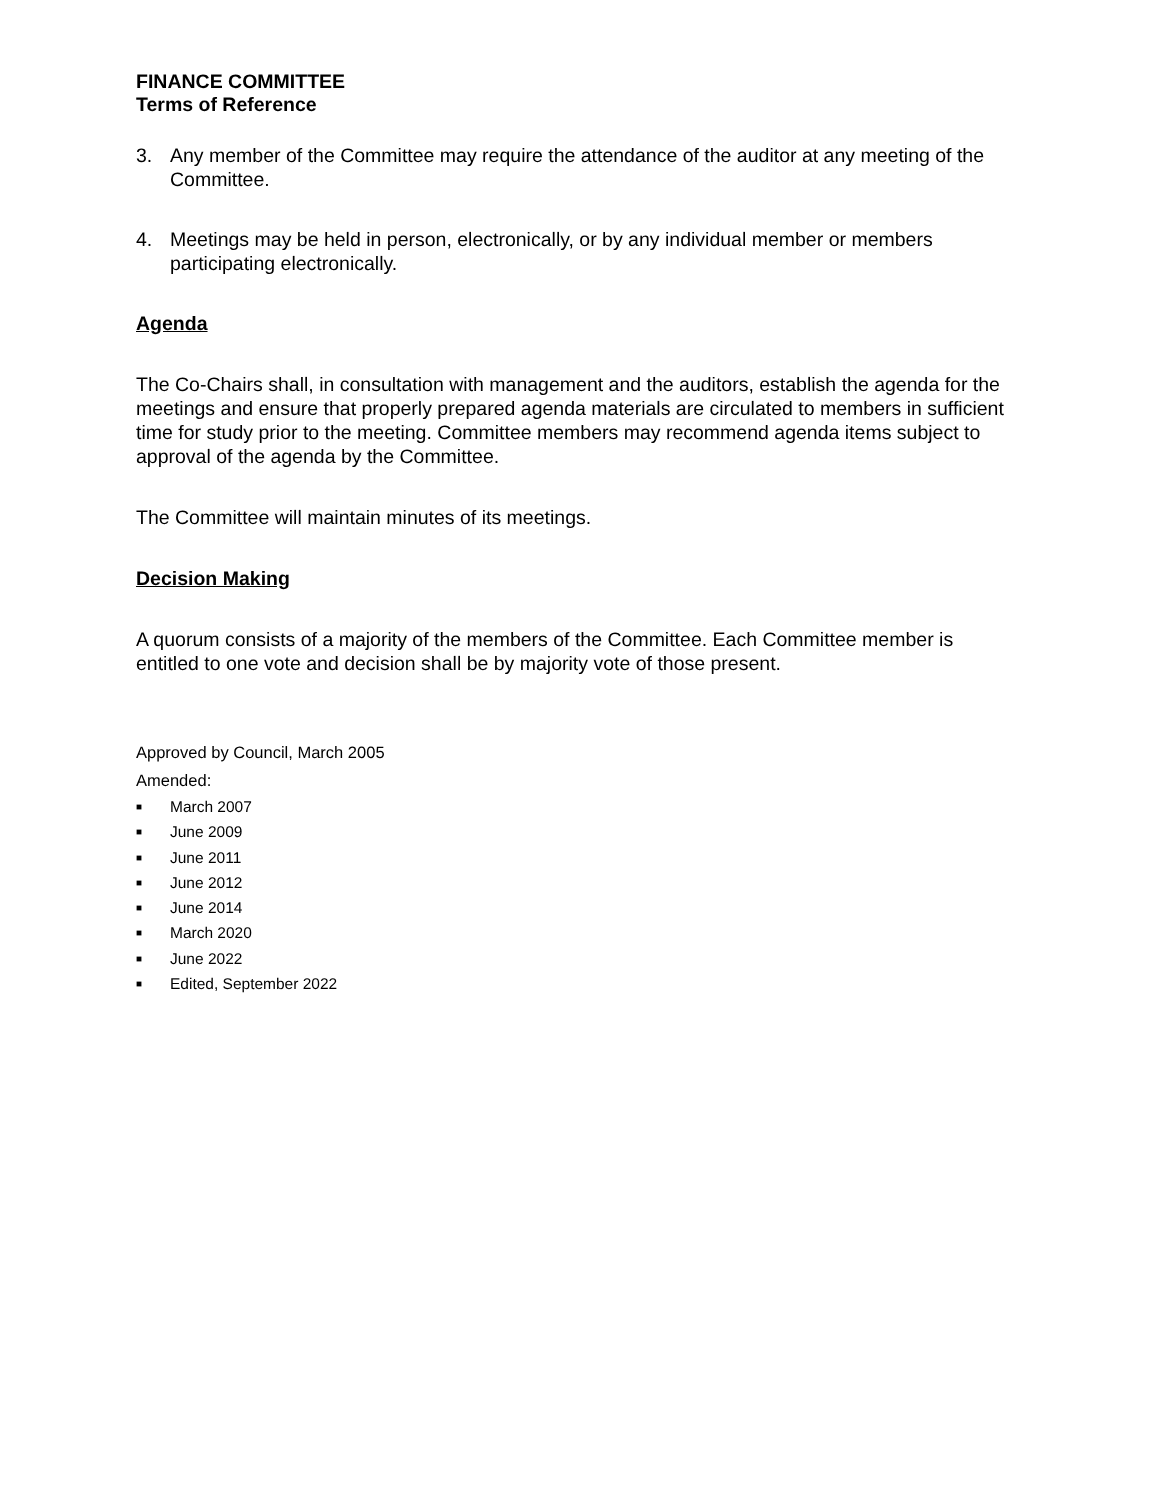FINANCE COMMITTEE
Terms of Reference
3. Any member of the Committee may require the attendance of the auditor at any meeting of the Committee.
4. Meetings may be held in person, electronically, or by any individual member or members participating electronically.
Agenda
The Co-Chairs shall, in consultation with management and the auditors, establish the agenda for the meetings and ensure that properly prepared agenda materials are circulated to members in sufficient time for study prior to the meeting. Committee members may recommend agenda items subject to approval of the agenda by the Committee.
The Committee will maintain minutes of its meetings.
Decision Making
A quorum consists of a majority of the members of the Committee. Each Committee member is entitled to one vote and decision shall be by majority vote of those present.
Approved by Council, March 2005
Amended:
■ March 2007
■ June 2009
■ June 2011
■ June 2012
■ June 2014
■ March 2020
■ June 2022
■ Edited, September 2022